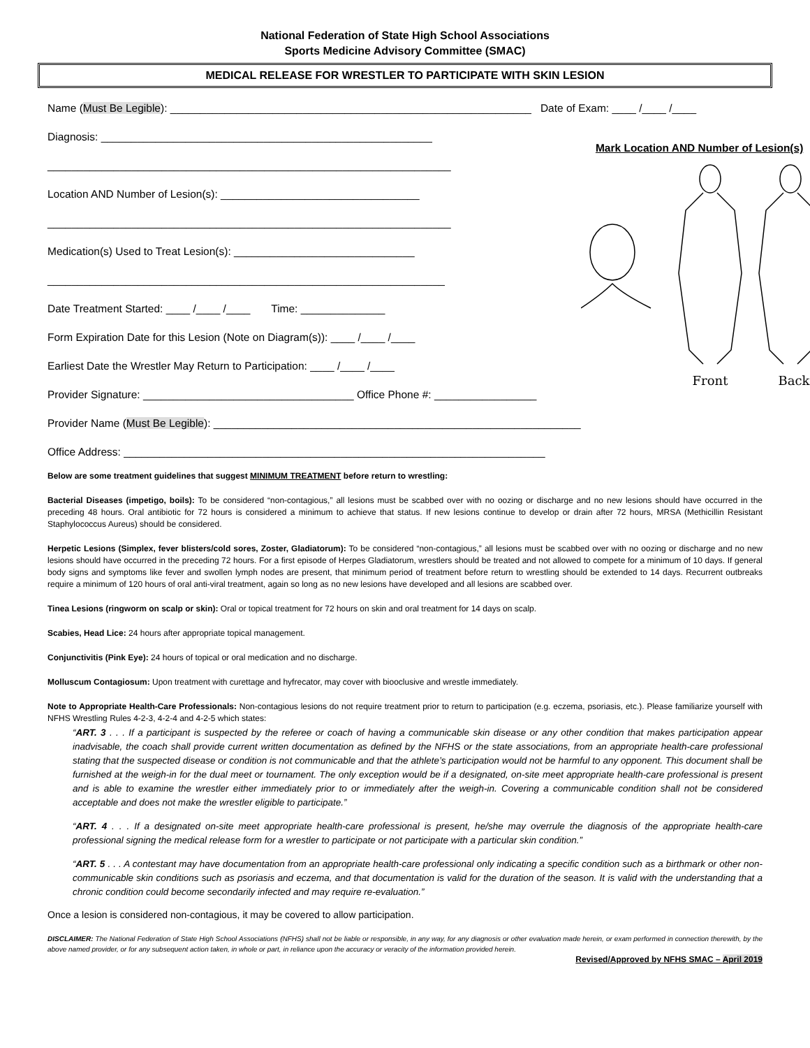National Federation of State High School Associations
Sports Medicine Advisory Committee (SMAC)
MEDICAL RELEASE FOR WRESTLER TO PARTICIPATE WITH SKIN LESION
Name (Must Be Legible): ____________________________________________________________ Date of Exam: ____ /____ /____
Diagnosis: _______________________________________________________
___________________________________________________________________
Location AND Number of Lesion(s): _________________________________
___________________________________________________________________
Medication(s) Used to Treat Lesion(s): ______________________________
__________________________________________________________________
Date Treatment Started: ____ /____ /____ Time: ______________
Form Expiration Date for this Lesion (Note on Diagram(s)): ____ /____ /____
Earliest Date the Wrestler May Return to Participation: ____ /____ /____
Provider Signature: ___________________________________ Office Phone #: _________________
Provider Name (Must Be Legible): _____________________________________________________________
Office Address: ______________________________________________________________________
Mark Location AND Number of Lesion(s)
Front
Back
Below are some treatment guidelines that suggest MINIMUM TREATMENT before return to wrestling:
Bacterial Diseases (impetigo, boils): To be considered “non-contagious,” all lesions must be scabbed over with no oozing or discharge and no new lesions should have occurred in the preceding 48 hours. Oral antibiotic for 72 hours is considered a minimum to achieve that status. If new lesions continue to develop or drain after 72 hours, MRSA (Methicillin Resistant Staphylococcus Aureus) should be considered.
Herpetic Lesions (Simplex, fever blisters/cold sores, Zoster, Gladiatorum): To be considered “non-contagious,” all lesions must be scabbed over with no oozing or discharge and no new lesions should have occurred in the preceding 72 hours. For a first episode of Herpes Gladiatorum, wrestlers should be treated and not allowed to compete for a minimum of 10 days. If general body signs and symptoms like fever and swollen lymph nodes are present, that minimum period of treatment before return to wrestling should be extended to 14 days. Recurrent outbreaks require a minimum of 120 hours of oral anti-viral treatment, again so long as no new lesions have developed and all lesions are scabbed over.
Tinea Lesions (ringworm on scalp or skin): Oral or topical treatment for 72 hours on skin and oral treatment for 14 days on scalp.
Scabies, Head Lice: 24 hours after appropriate topical management.
Conjunctivitis (Pink Eye): 24 hours of topical or oral medication and no discharge.
Molluscum Contagiosum: Upon treatment with curettage and hyfrecator, may cover with biooclusive and wrestle immediately.
Note to Appropriate Health-Care Professionals: Non-contagious lesions do not require treatment prior to return to participation (e.g. eczema, psoriasis, etc.). Please familiarize yourself with NFHS Wrestling Rules 4-2-3, 4-2-4 and 4-2-5 which states:
“ART. 3 . . . If a participant is suspected by the referee or coach of having a communicable skin disease or any other condition that makes participation appear inadvisable, the coach shall provide current written documentation as defined by the NFHS or the state associations, from an appropriate health-care professional stating that the suspected disease or condition is not communicable and that the athlete’s participation would not be harmful to any opponent. This document shall be furnished at the weigh-in for the dual meet or tournament. The only exception would be if a designated, on-site meet appropriate health-care professional is present and is able to examine the wrestler either immediately prior to or immediately after the weigh-in. Covering a communicable condition shall not be considered acceptable and does not make the wrestler eligible to participate.”
“ART. 4 . . . If a designated on-site meet appropriate health-care professional is present, he/she may overrule the diagnosis of the appropriate health-care professional signing the medical release form for a wrestler to participate or not participate with a particular skin condition.”
“ART. 5 . . . A contestant may have documentation from an appropriate health-care professional only indicating a specific condition such as a birthmark or other non-communicable skin conditions such as psoriasis and eczema, and that documentation is valid for the duration of the season. It is valid with the understanding that a chronic condition could become secondarily infected and may require re-evaluation.”
Once a lesion is considered non-contagious, it may be covered to allow participation.
DISCLAIMER: The National Federation of State High School Associations (NFHS) shall not be liable or responsible, in any way, for any diagnosis or other evaluation made herein, or exam performed in connection therewith, by the above named provider, or for any subsequent action taken, in whole or part, in reliance upon the accuracy or veracity of the information provided herein.
Revised/Approved by NFHS SMAC – April 2019